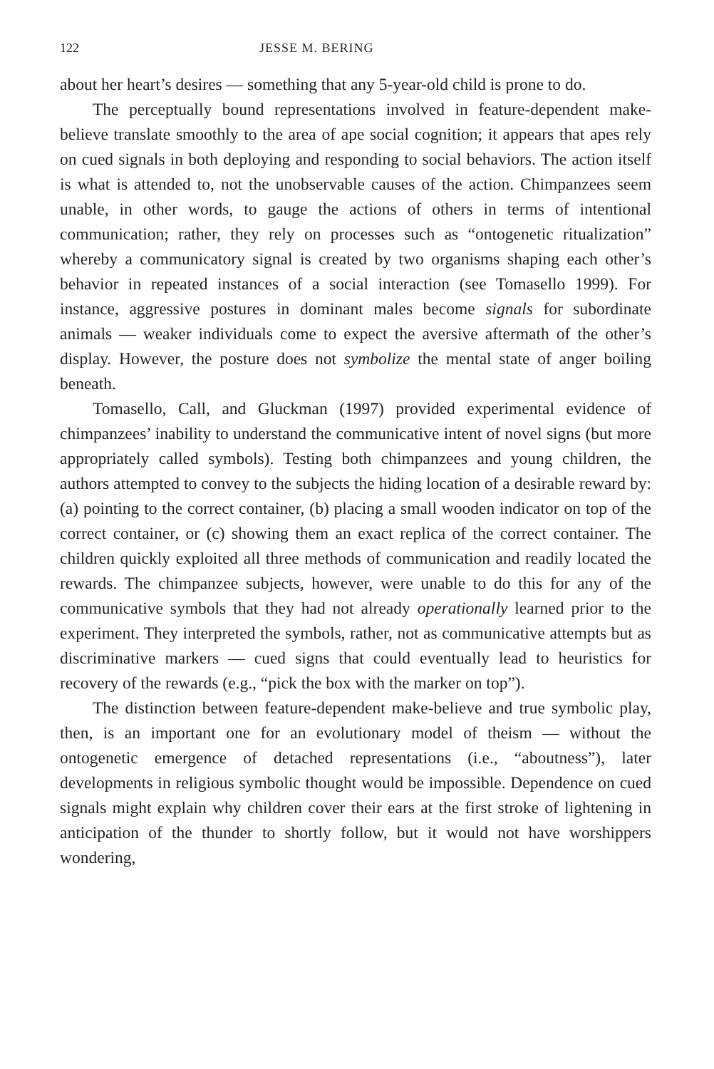122 JESSE M. BERING
about her heart’s desires — something that any 5-year-old child is prone to do.
The perceptually bound representations involved in feature-dependent make-believe translate smoothly to the area of ape social cognition; it appears that apes rely on cued signals in both deploying and responding to social behaviors. The action itself is what is attended to, not the unobservable causes of the action. Chimpanzees seem unable, in other words, to gauge the actions of others in terms of intentional communication; rather, they rely on processes such as “ontogenetic ritualization” whereby a communicatory signal is created by two organisms shaping each other’s behavior in repeated instances of a social interaction (see Tomasello 1999). For instance, aggressive postures in dominant males become signals for subordinate animals — weaker individuals come to expect the aversive aftermath of the other’s display. However, the posture does not symbolize the mental state of anger boiling beneath.
Tomasello, Call, and Gluckman (1997) provided experimental evidence of chimpanzees’ inability to understand the communicative intent of novel signs (but more appropriately called symbols). Testing both chimpanzees and young children, the authors attempted to convey to the subjects the hiding location of a desirable reward by: (a) pointing to the correct container, (b) placing a small wooden indicator on top of the correct container, or (c) showing them an exact replica of the correct container. The children quickly exploited all three methods of communication and readily located the rewards. The chimpanzee subjects, however, were unable to do this for any of the communicative symbols that they had not already operationally learned prior to the experiment. They interpreted the symbols, rather, not as communicative attempts but as discriminative markers — cued signs that could eventually lead to heuristics for recovery of the rewards (e.g., “pick the box with the marker on top”).
The distinction between feature-dependent make-believe and true symbolic play, then, is an important one for an evolutionary model of theism — without the ontogenetic emergence of detached representations (i.e., “aboutness”), later developments in religious symbolic thought would be impossible. Dependence on cued signals might explain why children cover their ears at the first stroke of lightening in anticipation of the thunder to shortly follow, but it would not have worshippers wondering,